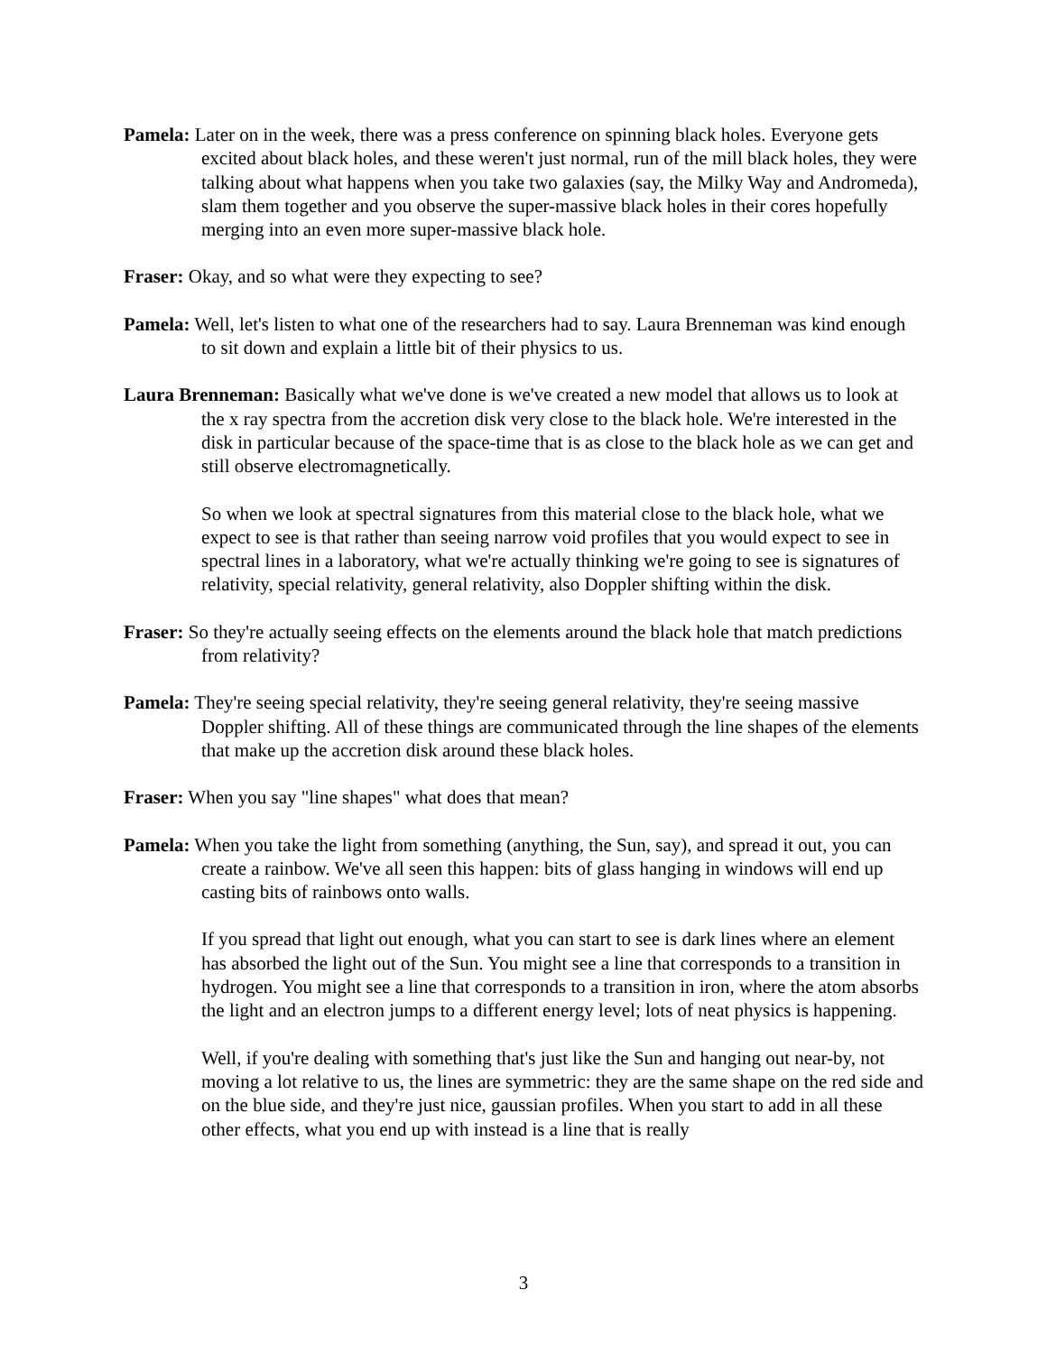Pamela: Later on in the week, there was a press conference on spinning black holes. Everyone gets excited about black holes, and these weren't just normal, run of the mill black holes, they were talking about what happens when you take two galaxies (say, the Milky Way and Andromeda), slam them together and you observe the super-massive black holes in their cores hopefully merging into an even more super-massive black hole.
Fraser: Okay, and so what were they expecting to see?
Pamela: Well, let's listen to what one of the researchers had to say. Laura Brenneman was kind enough to sit down and explain a little bit of their physics to us.
Laura Brenneman: Basically what we've done is we've created a new model that allows us to look at the x ray spectra from the accretion disk very close to the black hole. We're interested in the disk in particular because of the space-time that is as close to the black hole as we can get and still observe electromagnetically.
So when we look at spectral signatures from this material close to the black hole, what we expect to see is that rather than seeing narrow void profiles that you would expect to see in spectral lines in a laboratory, what we're actually thinking we're going to see is signatures of relativity, special relativity, general relativity, also Doppler shifting within the disk.
Fraser: So they're actually seeing effects on the elements around the black hole that match predictions from relativity?
Pamela: They're seeing special relativity, they're seeing general relativity, they're seeing massive Doppler shifting. All of these things are communicated through the line shapes of the elements that make up the accretion disk around these black holes.
Fraser: When you say "line shapes" what does that mean?
Pamela: When you take the light from something (anything, the Sun, say), and spread it out, you can create a rainbow. We've all seen this happen: bits of glass hanging in windows will end up casting bits of rainbows onto walls.
If you spread that light out enough, what you can start to see is dark lines where an element has absorbed the light out of the Sun. You might see a line that corresponds to a transition in hydrogen. You might see a line that corresponds to a transition in iron, where the atom absorbs the light and an electron jumps to a different energy level; lots of neat physics is happening.
Well, if you're dealing with something that's just like the Sun and hanging out near-by, not moving a lot relative to us, the lines are symmetric: they are the same shape on the red side and on the blue side, and they're just nice, gaussian profiles. When you start to add in all these other effects, what you end up with instead is a line that is really
3